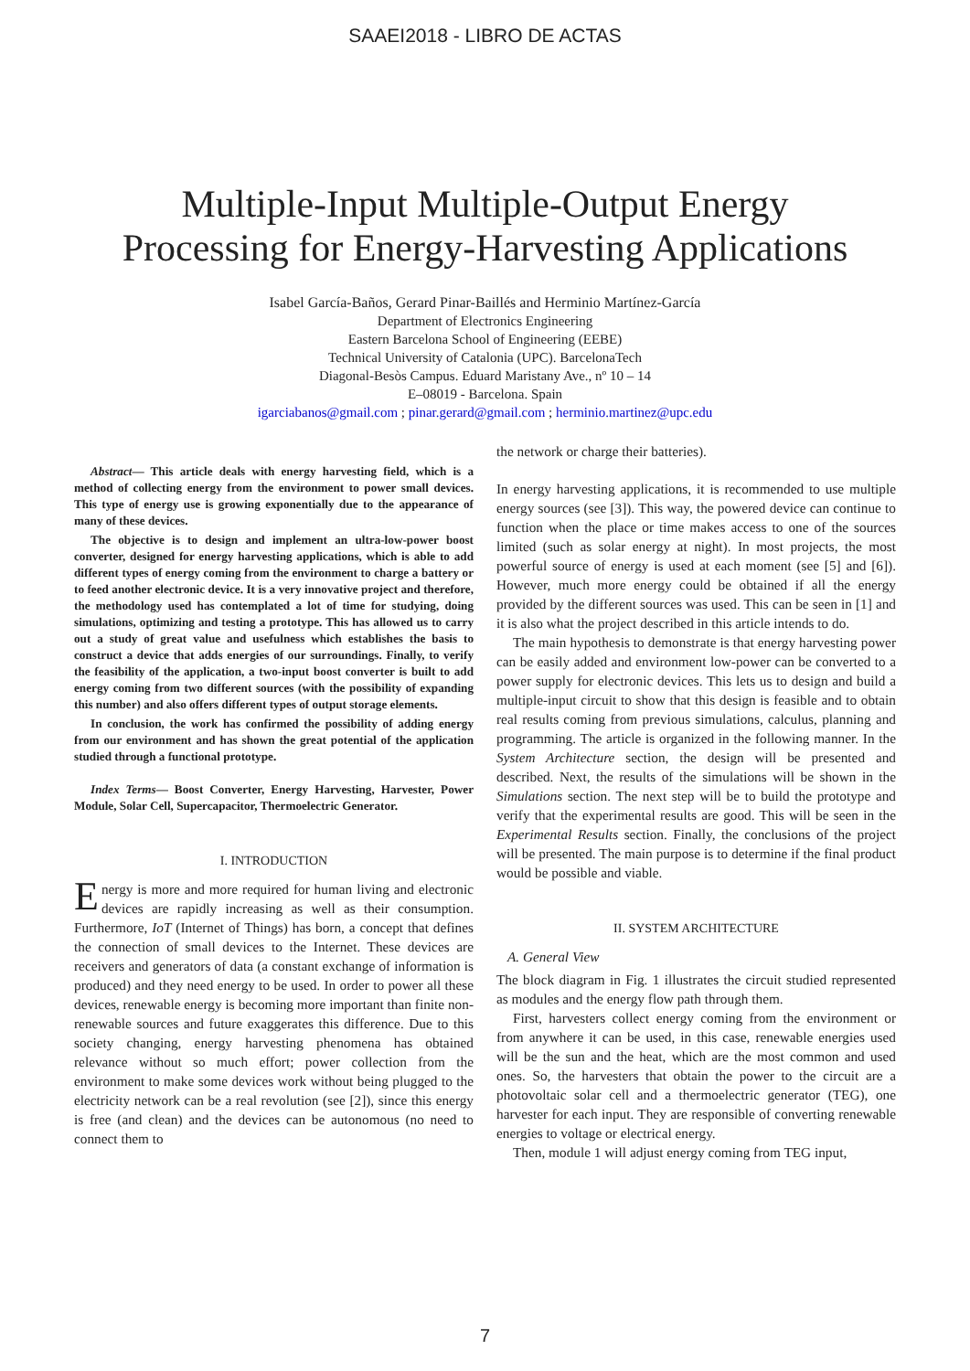SAAEI2018 - LIBRO DE ACTAS
Multiple-Input Multiple-Output Energy
Processing for Energy-Harvesting Applications
Isabel García-Baños, Gerard Pinar-Baillés and Herminio Martínez-García
Department of Electronics Engineering
Eastern Barcelona School of Engineering (EEBE)
Technical University of Catalonia (UPC). BarcelonaTech
Diagonal-Besòs Campus. Eduard Maristany Ave., nº 10 – 14
E–08019 - Barcelona. Spain
igarciabanos@gmail.com ; pinar.gerard@gmail.com ; herminio.martinez@upc.edu
Abstract— This article deals with energy harvesting field, which is a method of collecting energy from the environment to power small devices. This type of energy use is growing exponentially due to the appearance of many of these devices.
The objective is to design and implement an ultra-low-power boost converter, designed for energy harvesting applications, which is able to add different types of energy coming from the environment to charge a battery or to feed another electronic device. It is a very innovative project and therefore, the methodology used has contemplated a lot of time for studying, doing simulations, optimizing and testing a prototype. This has allowed us to carry out a study of great value and usefulness which establishes the basis to construct a device that adds energies of our surroundings. Finally, to verify the feasibility of the application, a two-input boost converter is built to add energy coming from two different sources (with the possibility of expanding this number) and also offers different types of output storage elements.
In conclusion, the work has confirmed the possibility of adding energy from our environment and has shown the great potential of the application studied through a functional prototype.
Index Terms— Boost Converter, Energy Harvesting, Harvester, Power Module, Solar Cell, Supercapacitor, Thermoelectric Generator.
I. INTRODUCTION
Energy is more and more required for human living and electronic devices are rapidly increasing as well as their consumption. Furthermore, IoT (Internet of Things) has born, a concept that defines the connection of small devices to the Internet. These devices are receivers and generators of data (a constant exchange of information is produced) and they need energy to be used. In order to power all these devices, renewable energy is becoming more important than finite non-renewable sources and future exaggerates this difference. Due to this society changing, energy harvesting phenomena has obtained relevance without so much effort; power collection from the environment to make some devices work without being plugged to the electricity network can be a real revolution (see [2]), since this energy is free (and clean) and the devices can be autonomous (no need to connect them to
the network or charge their batteries).
In energy harvesting applications, it is recommended to use multiple energy sources (see [3]). This way, the powered device can continue to function when the place or time makes access to one of the sources limited (such as solar energy at night). In most projects, the most powerful source of energy is used at each moment (see [5] and [6]). However, much more energy could be obtained if all the energy provided by the different sources was used. This can be seen in [1] and it is also what the project described in this article intends to do.
The main hypothesis to demonstrate is that energy harvesting power can be easily added and environment low-power can be converted to a power supply for electronic devices. This lets us to design and build a multiple-input circuit to show that this design is feasible and to obtain real results coming from previous simulations, calculus, planning and programming. The article is organized in the following manner. In the System Architecture section, the design will be presented and described. Next, the results of the simulations will be shown in the Simulations section. The next step will be to build the prototype and verify that the experimental results are good. This will be seen in the Experimental Results section. Finally, the conclusions of the project will be presented. The main purpose is to determine if the final product would be possible and viable.
II. SYSTEM ARCHITECTURE
A. General View
The block diagram in Fig. 1 illustrates the circuit studied represented as modules and the energy flow path through them.
First, harvesters collect energy coming from the environment or from anywhere it can be used, in this case, renewable energies used will be the sun and the heat, which are the most common and used ones. So, the harvesters that obtain the power to the circuit are a photovoltaic solar cell and a thermoelectric generator (TEG), one harvester for each input. They are responsible of converting renewable energies to voltage or electrical energy.
Then, module 1 will adjust energy coming from TEG input,
7